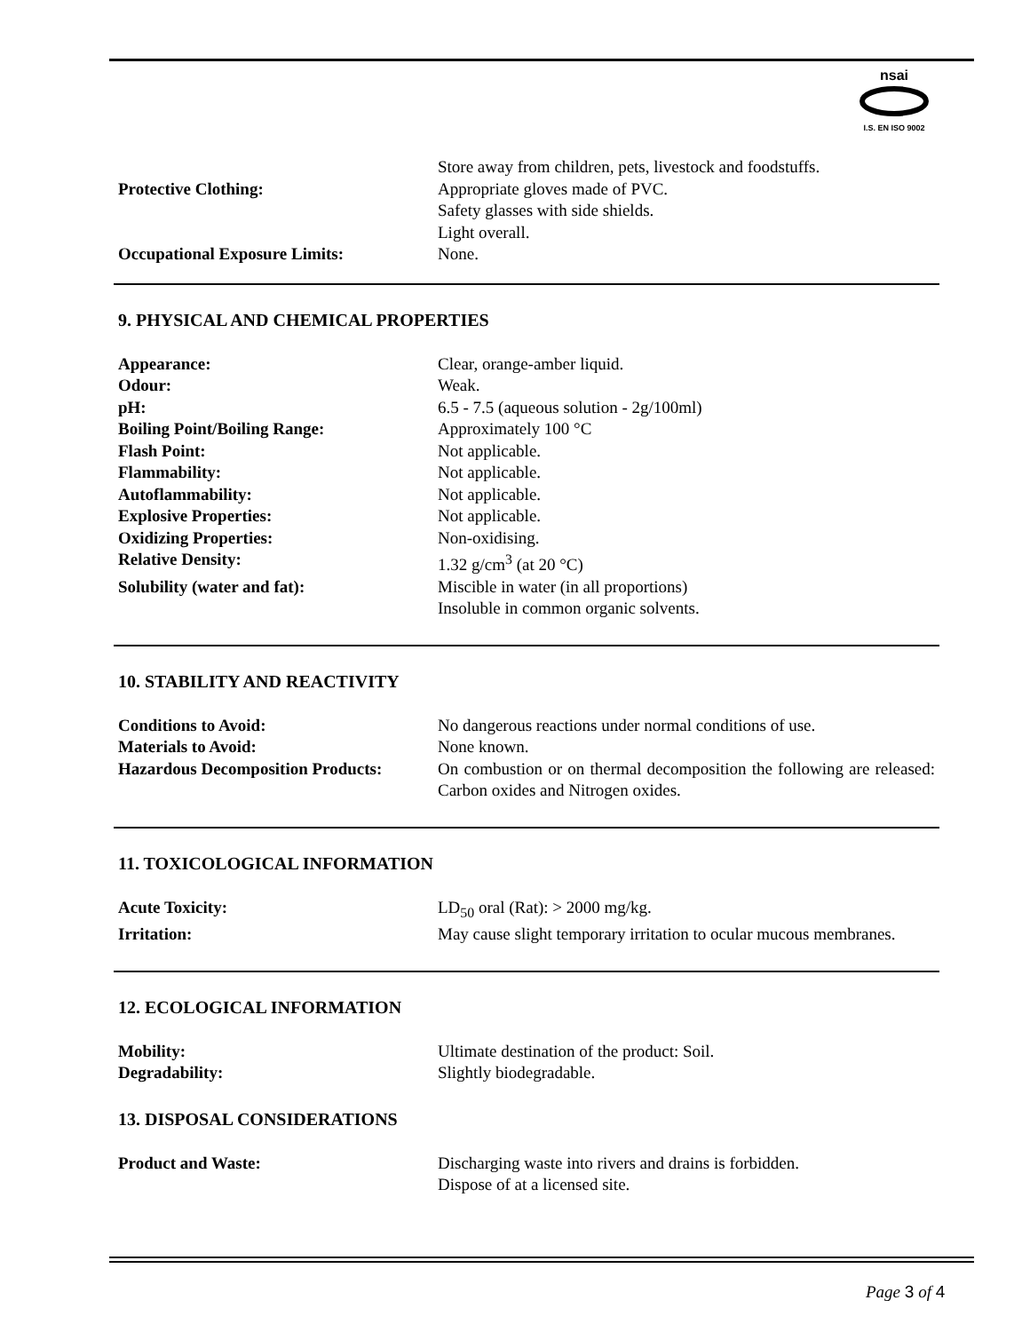nsai
I.S. EN ISO 9002
| | Store away from children, pets, livestock and foodstuffs. |
| Protective Clothing: | Appropriate gloves made of PVC. Safety glasses with side shields. Light overall. |
| Occupational Exposure Limits: | None. |
9. PHYSICAL AND CHEMICAL PROPERTIES
| Appearance: | Clear, orange-amber liquid. |
| Odour: | Weak. |
| pH: | 6.5 - 7.5 (aqueous solution - 2g/100ml) |
| Boiling Point/Boiling Range: | Approximately 100 °C |
| Flash Point: | Not applicable. |
| Flammability: | Not applicable. |
| Autoflammability: | Not applicable. |
| Explosive Properties: | Not applicable. |
| Oxidizing Properties: | Non-oxidising. |
| Relative Density: | 1.32 g/cm<sup>3</sup> (at 20 °C) |
| Solubility (water and fat): | Miscible in water (in all proportions) Insoluble in common organic solvents. |
10. STABILITY AND REACTIVITY
| Conditions to Avoid: | No dangerous reactions under normal conditions of use. |
| Materials to Avoid: | None known. |
| Hazardous Decomposition Products: | On combustion or on thermal decomposition the following are released: Carbon oxides and Nitrogen oxides. |
11. TOXICOLOGICAL INFORMATION
| Acute Toxicity: | LD<sub>50</sub> oral (Rat): > 2000 mg/kg. |
| Irritation: | May cause slight temporary irritation to ocular mucous membranes. |
12. ECOLOGICAL INFORMATION
| Mobility: | Ultimate destination of the product: Soil. |
| Degradability: | Slightly biodegradable. |
13. DISPOSAL CONSIDERATIONS
| Product and Waste: | Discharging waste into rivers and drains is forbidden. Dispose of at a licensed site. |
Page 3 of 4